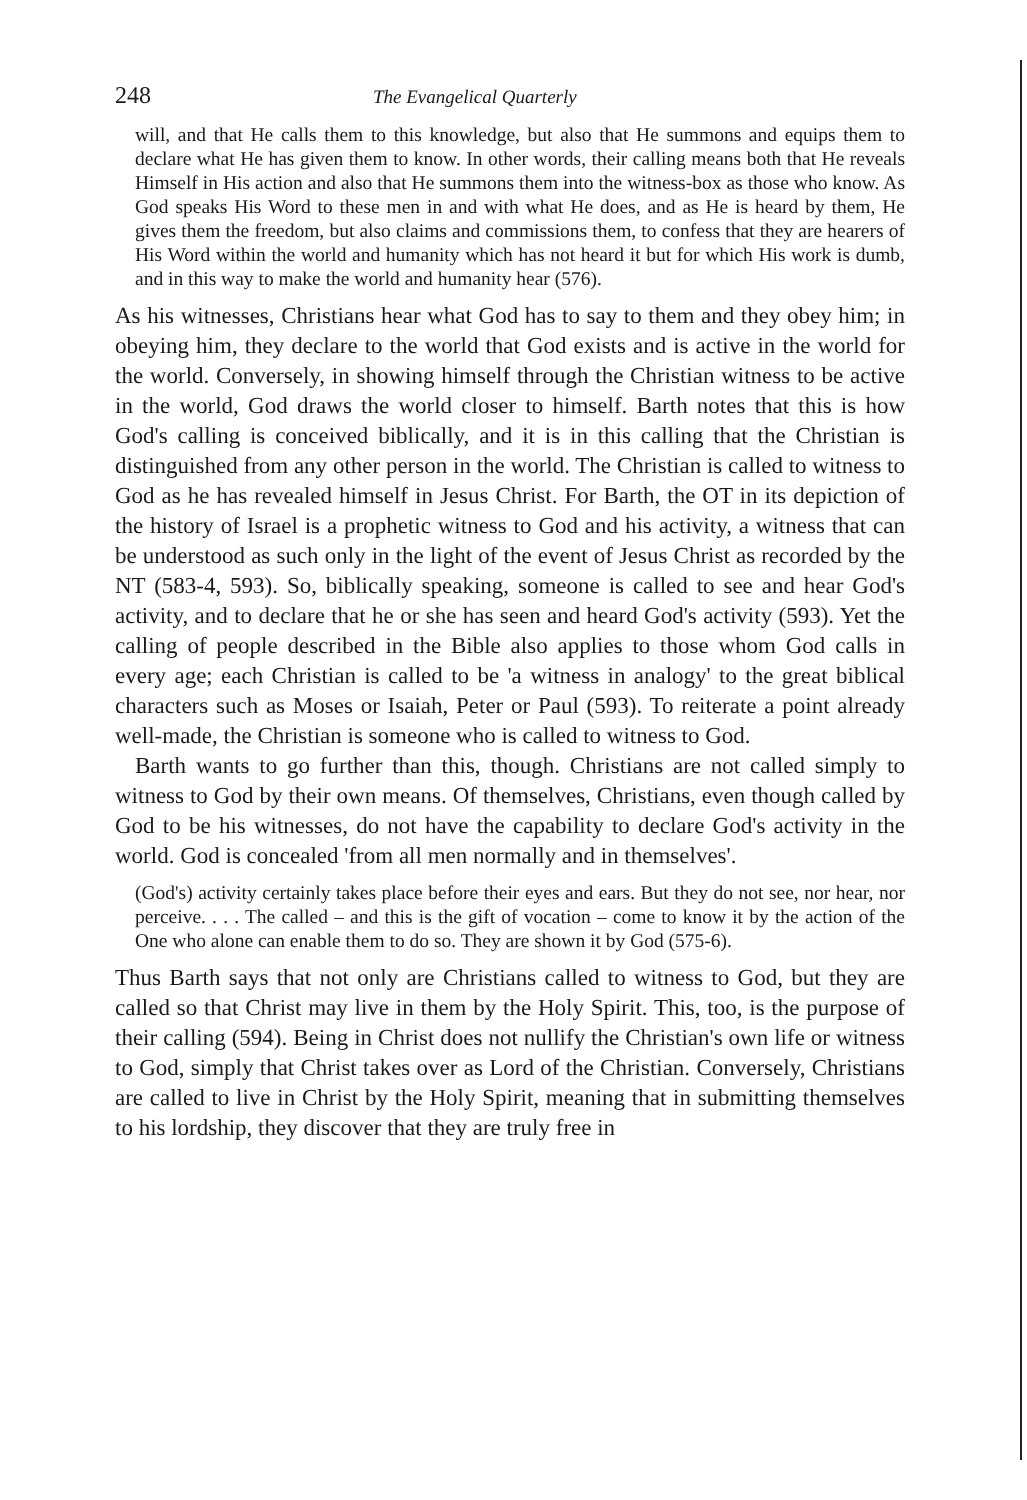248 The Evangelical Quarterly
will, and that He calls them to this knowledge, but also that He summons and equips them to declare what He has given them to know. In other words, their calling means both that He reveals Himself in His action and also that He summons them into the witness-box as those who know. As God speaks His Word to these men in and with what He does, and as He is heard by them, He gives them the freedom, but also claims and commissions them, to confess that they are hearers of His Word within the world and humanity which has not heard it but for which His work is dumb, and in this way to make the world and humanity hear (576).
As his witnesses, Christians hear what God has to say to them and they obey him; in obeying him, they declare to the world that God exists and is active in the world for the world. Conversely, in showing himself through the Christian witness to be active in the world, God draws the world closer to himself. Barth notes that this is how God's calling is conceived biblically, and it is in this calling that the Christian is distinguished from any other person in the world. The Christian is called to witness to God as he has revealed himself in Jesus Christ. For Barth, the OT in its depiction of the history of Israel is a prophetic witness to God and his activity, a witness that can be understood as such only in the light of the event of Jesus Christ as recorded by the NT (583-4, 593). So, biblically speaking, someone is called to see and hear God's activity, and to declare that he or she has seen and heard God's activity (593). Yet the calling of people described in the Bible also applies to those whom God calls in every age; each Christian is called to be 'a witness in analogy' to the great biblical characters such as Moses or Isaiah, Peter or Paul (593). To reiterate a point already well-made, the Christian is someone who is called to witness to God.
Barth wants to go further than this, though. Christians are not called simply to witness to God by their own means. Of themselves, Christians, even though called by God to be his witnesses, do not have the capability to declare God's activity in the world. God is concealed 'from all men normally and in themselves'.
(God's) activity certainly takes place before their eyes and ears. But they do not see, nor hear, nor perceive. . . . The called – and this is the gift of vocation – come to know it by the action of the One who alone can enable them to do so. They are shown it by God (575-6).
Thus Barth says that not only are Christians called to witness to God, but they are called so that Christ may live in them by the Holy Spirit. This, too, is the purpose of their calling (594). Being in Christ does not nullify the Christian's own life or witness to God, simply that Christ takes over as Lord of the Christian. Conversely, Christians are called to live in Christ by the Holy Spirit, meaning that in submitting themselves to his lordship, they discover that they are truly free in